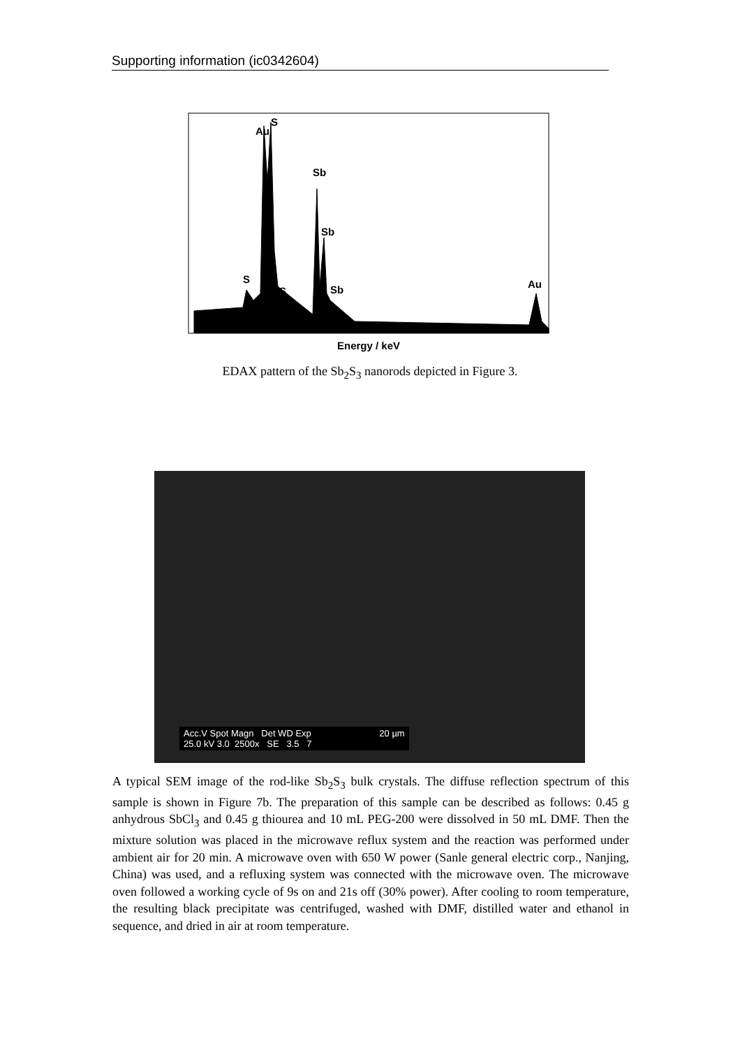Supporting information (ic0342604)
Au
S
Sb
Sb
S
S
Sb
Au
Energy / keV
EDAX pattern of the Sb<sub>2</sub>S<sub>3</sub> nanorods depicted in Figure 3.
Acc.V Spot Magn Det WD Exp 20 µm
25.0 kV 3.0 2500x SE 3.5 7
A typical SEM image of the rod-like Sb<sub>2</sub>S<sub>3</sub> bulk crystals. The diffuse reflection spectrum of this sample is shown in Figure 7b. The preparation of this sample can be described as follows: 0.45 g anhydrous SbCl<sub>3</sub> and 0.45 g thiourea and 10 mL PEG-200 were dissolved in 50 mL DMF. Then the mixture solution was placed in the microwave reflux system and the reaction was performed under ambient air for 20 min. A microwave oven with 650 W power (Sanle general electric corp., Nanjing, China) was used, and a refluxing system was connected with the microwave oven. The microwave oven followed a working cycle of 9s on and 21s off (30% power). After cooling to room temperature, the resulting black precipitate was centrifuged, washed with DMF, distilled water and ethanol in sequence, and dried in air at room temperature.